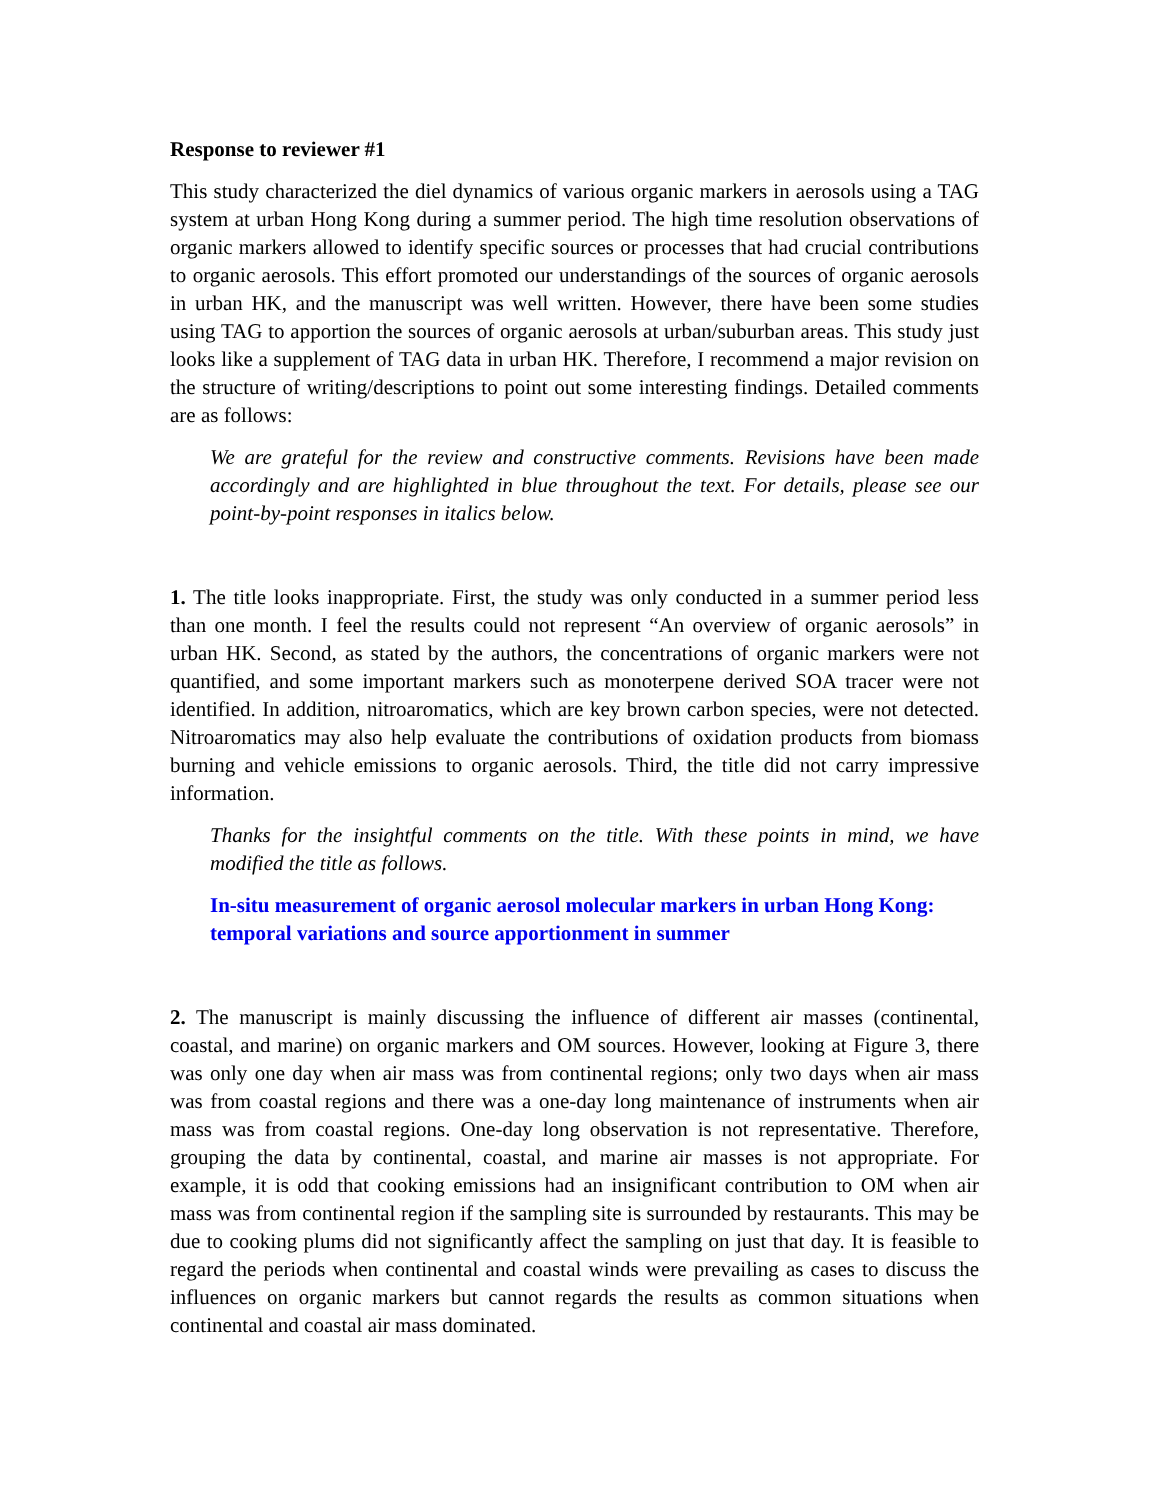Response to reviewer #1
This study characterized the diel dynamics of various organic markers in aerosols using a TAG system at urban Hong Kong during a summer period. The high time resolution observations of organic markers allowed to identify specific sources or processes that had crucial contributions to organic aerosols. This effort promoted our understandings of the sources of organic aerosols in urban HK, and the manuscript was well written. However, there have been some studies using TAG to apportion the sources of organic aerosols at urban/suburban areas. This study just looks like a supplement of TAG data in urban HK. Therefore, I recommend a major revision on the structure of writing/descriptions to point out some interesting findings. Detailed comments are as follows:
We are grateful for the review and constructive comments. Revisions have been made accordingly and are highlighted in blue throughout the text. For details, please see our point-by-point responses in italics below.
1. The title looks inappropriate. First, the study was only conducted in a summer period less than one month. I feel the results could not represent “An overview of organic aerosols” in urban HK. Second, as stated by the authors, the concentrations of organic markers were not quantified, and some important markers such as monoterpene derived SOA tracer were not identified. In addition, nitroaromatics, which are key brown carbon species, were not detected. Nitroaromatics may also help evaluate the contributions of oxidation products from biomass burning and vehicle emissions to organic aerosols. Third, the title did not carry impressive information.
Thanks for the insightful comments on the title. With these points in mind, we have modified the title as follows.
In-situ measurement of organic aerosol molecular markers in urban Hong Kong: temporal variations and source apportionment in summer
2. The manuscript is mainly discussing the influence of different air masses (continental, coastal, and marine) on organic markers and OM sources. However, looking at Figure 3, there was only one day when air mass was from continental regions; only two days when air mass was from coastal regions and there was a one-day long maintenance of instruments when air mass was from coastal regions. One-day long observation is not representative. Therefore, grouping the data by continental, coastal, and marine air masses is not appropriate. For example, it is odd that cooking emissions had an insignificant contribution to OM when air mass was from continental region if the sampling site is surrounded by restaurants. This may be due to cooking plums did not significantly affect the sampling on just that day. It is feasible to regard the periods when continental and coastal winds were prevailing as cases to discuss the influences on organic markers but cannot regards the results as common situations when continental and coastal air mass dominated.